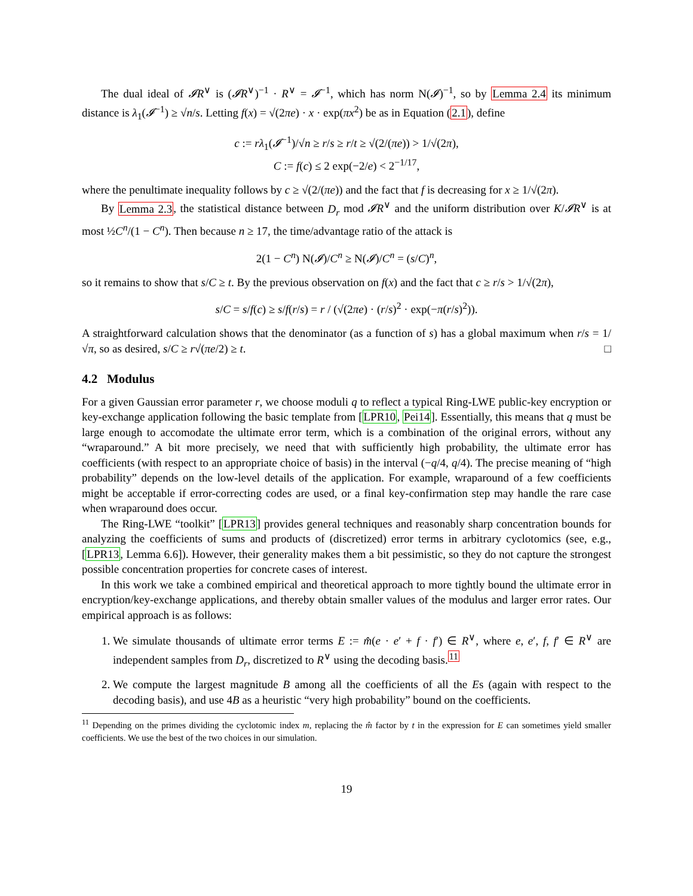The dual ideal of 𝓘R<sup>∨</sup> is (𝓘R<sup>∨</sup>)<sup>−1</sup> · R<sup>∨</sup> = 𝓘<sup>−1</sup>, which has norm N(𝓘)<sup>−1</sup>, so by Lemma 2.4 its minimum distance is λ<sub>1</sub>(𝓘<sup>−1</sup>) ≥ √n/s. Letting f(x) = √(2πe) · x · exp(πx<sup>2</sup>) be as in Equation (2.1), define
c := rλ<sub>1</sub>(𝓘<sup>−1</sup>)/√n ≥ r/s ≥ r/t ≥ √(2/(πe)) > 1/√(2π),
C := f(c) ≤ 2 exp(−2/e) < 2<sup>−1/17</sup>,
where the penultimate inequality follows by c ≥ √(2/(πe)) and the fact that f is decreasing for x ≥ 1/√(2π).
By Lemma 2.3, the statistical distance between D<sub>r</sub> mod 𝓘R<sup>∨</sup> and the uniform distribution over K/𝓘R<sup>∨</sup> is at most ½C<sup>n</sup>/(1 − C<sup>n</sup>). Then because n ≥ 17, the time/advantage ratio of the attack is
2(1 − C<sup>n</sup>) N(𝓘)/C<sup>n</sup> ≥ N(𝓘)/C<sup>n</sup> = (s/C)<sup>n</sup>,
so it remains to show that s/C ≥ t. By the previous observation on f(x) and the fact that c ≥ r/s > 1/√(2π),
s/C = s/f(c) ≥ s/f(r/s) = r / (√(2πe) · (r/s)<sup>2</sup> · exp(−π(r/s)<sup>2</sup>)).
A straightforward calculation shows that the denominator (as a function of s) has a global maximum when r/s = 1/√π, so as desired, s/C ≥ r√(πe/2) ≥ t. □
4.2 Modulus
For a given Gaussian error parameter r, we choose moduli q to reflect a typical Ring-LWE public-key encryption or key-exchange application following the basic template from [LPR10, Pei14]. Essentially, this means that q must be large enough to accomodate the ultimate error term, which is a combination of the original errors, without any “wraparound.” A bit more precisely, we need that with sufficiently high probability, the ultimate error has coefficients (with respect to an appropriate choice of basis) in the interval (−q/4, q/4). The precise meaning of “high probability” depends on the low-level details of the application. For example, wraparound of a few coefficients might be acceptable if error-correcting codes are used, or a final key-confirmation step may handle the rare case when wraparound does occur.
The Ring-LWE “toolkit” [LPR13] provides general techniques and reasonably sharp concentration bounds for analyzing the coefficients of sums and products of (discretized) error terms in arbitrary cyclotomics (see, e.g., [LPR13, Lemma 6.6]). However, their generality makes them a bit pessimistic, so they do not capture the strongest possible concentration properties for concrete cases of interest.
In this work we take a combined empirical and theoretical approach to more tightly bound the ultimate error in encryption/key-exchange applications, and thereby obtain smaller values of the modulus and larger error rates. Our empirical approach is as follows:
1. We simulate thousands of ultimate error terms E := m̂(e · e′ + f · f′) ∈ R<sup>∨</sup>, where e, e′, f, f′ ∈ R<sup>∨</sup> are independent samples from D<sub>r</sub>, discretized to R<sup>∨</sup> using the decoding basis.<sup>11</sup>
2. We compute the largest magnitude B among all the coefficients of all the Es (again with respect to the decoding basis), and use 4B as a heuristic “very high probability” bound on the coefficients.
<sup>11</sup> Depending on the primes dividing the cyclotomic index m, replacing the m̂ factor by t in the expression for E can sometimes yield smaller coefficients. We use the best of the two choices in our simulation.
19